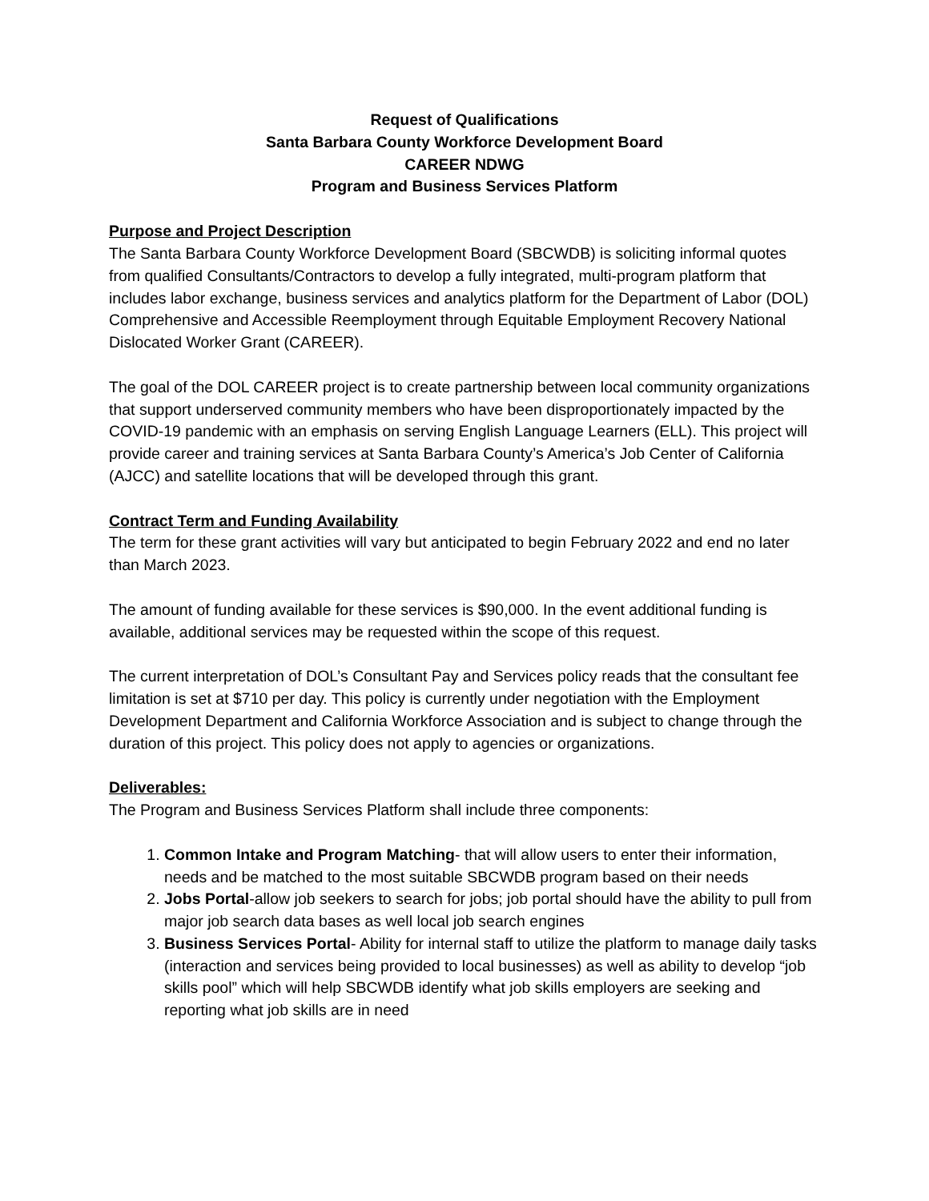Request of Qualifications
Santa Barbara County Workforce Development Board
CAREER NDWG
Program and Business Services Platform
Purpose and Project Description
The Santa Barbara County Workforce Development Board (SBCWDB) is soliciting informal quotes from qualified Consultants/Contractors to develop a fully integrated, multi-program platform that includes labor exchange, business services and analytics platform for the Department of Labor (DOL) Comprehensive and Accessible Reemployment through Equitable Employment Recovery National Dislocated Worker Grant (CAREER).
The goal of the DOL CAREER project is to create partnership between local community organizations that support underserved community members who have been disproportionately impacted by the COVID-19 pandemic with an emphasis on serving English Language Learners (ELL). This project will provide career and training services at Santa Barbara County’s America’s Job Center of California (AJCC) and satellite locations that will be developed through this grant.
Contract Term and Funding Availability
The term for these grant activities will vary but anticipated to begin February 2022 and end no later than March 2023.
The amount of funding available for these services is $90,000. In the event additional funding is available, additional services may be requested within the scope of this request.
The current interpretation of DOL’s Consultant Pay and Services policy reads that the consultant fee limitation is set at $710 per day. This policy is currently under negotiation with the Employment Development Department and California Workforce Association and is subject to change through the duration of this project. This policy does not apply to agencies or organizations.
Deliverables:
The Program and Business Services Platform shall include three components:
1. Common Intake and Program Matching- that will allow users to enter their information, needs and be matched to the most suitable SBCWDB program based on their needs
2. Jobs Portal-allow job seekers to search for jobs; job portal should have the ability to pull from major job search data bases as well local job search engines
3. Business Services Portal- Ability for internal staff to utilize the platform to manage daily tasks (interaction and services being provided to local businesses) as well as ability to develop “job skills pool” which will help SBCWDB identify what job skills employers are seeking and reporting what job skills are in need